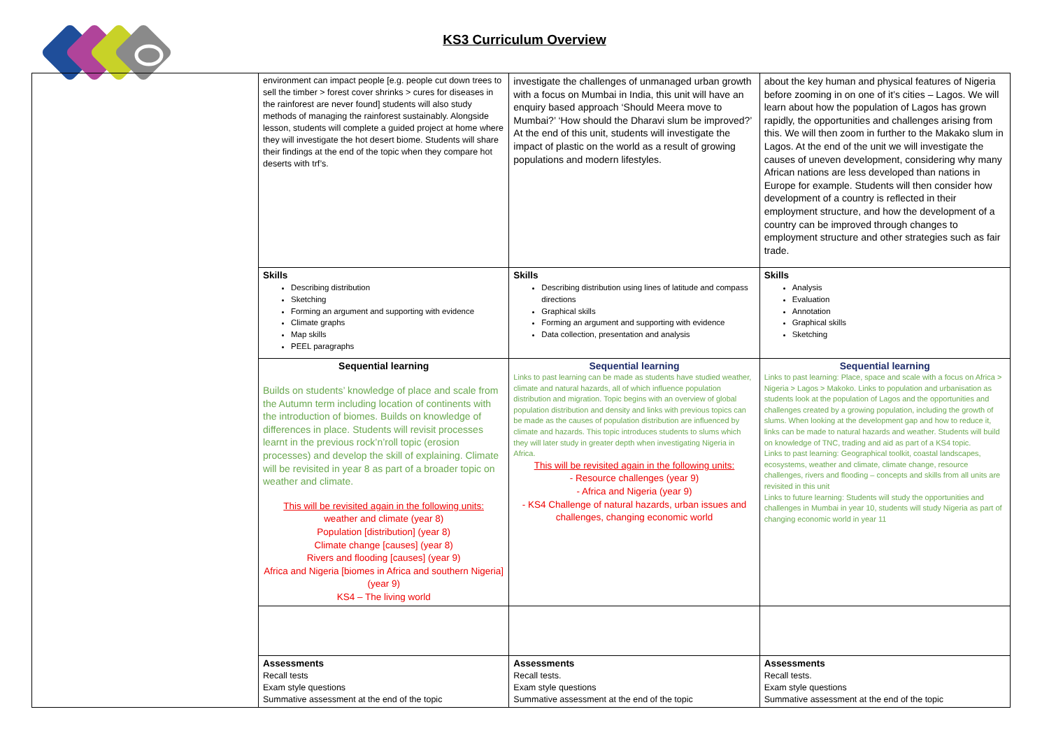KS3 Curriculum Overview
| | environment can impact people [e.g. people cut down trees to sell the timber > forest cover shrinks > cures for diseases in the rainforest are never found] students will also study methods of managing the rainforest sustainably. Alongside lesson, students will complete a guided project at home where they will investigate the hot desert biome. Students will share their findings at the end of the topic when they compare hot deserts with trf’s. | investigate the challenges of unmanaged urban growth with a focus on Mumbai in India, this unit will have an enquiry based approach ‘Should Meera move to Mumbai?’ ‘How should the Dharavi slum be improved?’ At the end of this unit, students will investigate the impact of plastic on the world as a result of growing populations and modern lifestyles. | about the key human and physical features of Nigeria before zooming in on one of it’s cities – Lagos. We will learn about how the population of Lagos has grown rapidly, the opportunities and challenges arising from this. We will then zoom in further to the Makako slum in Lagos. At the end of the unit we will investigate the causes of uneven development, considering why many African nations are less developed than nations in Europe for example. Students will then consider how development of a country is reflected in their employment structure, and how the development of a country can be improved through changes to employment structure and other strategies such as fair trade. |
| | Skills Describing distribution Sketching Forming an argument and supporting with evidence Climate graphs Map skills PEEL paragraphs | Skills Describing distribution using lines of latitude and compass directions Graphical skills Forming an argument and supporting with evidence Data collection, presentation and analysis | Skills Analysis Evaluation Annotation Graphical skills Sketching |
| | Sequential learning Builds on students’ knowledge of place and scale from the Autumn term including location of continents with the introduction of biomes. Builds on knowledge of differences in place. Students will revisit processes learnt in the previous rock’n’roll topic (erosion processes) and develop the skill of explaining. Climate will be revisited in year 8 as part of a broader topic on weather and climate. This will be revisited again in the following units: weather and climate (year 8) Population [distribution] (year 8) Climate change [causes] (year 8) Rivers and flooding [causes] (year 9) Africa and Nigeria [biomes in Africa and southern Nigeria] (year 9) KS4 – The living world | Sequential learning Links to past learning can be made as students have studied weather, climate and natural hazards, all of which influence population distribution and migration. Topic begins with an overview of global population distribution and density and links with previous topics can be made as the causes of population distribution are influenced by climate and hazards. This topic introduces students to slums which they will later study in greater depth when investigating Nigeria in Africa. This will be revisited again in the following units: - Resource challenges (year 9) - Africa and Nigeria (year 9) - KS4 Challenge of natural hazards, urban issues and challenges, changing economic world | Sequential learning Links to past learning: Place, space and scale with a focus on Africa > Nigeria > Lagos > Makoko. Links to population and urbanisation as students look at the population of Lagos and the opportunities and challenges created by a growing population, including the growth of slums. When looking at the development gap and how to reduce it, links can be made to natural hazards and weather. Students will build on knowledge of TNC, trading and aid as part of a KS4 topic. Links to past learning: Geographical toolkit, coastal landscapes, ecosystems, weather and climate, climate change, resource challenges, rivers and flooding – concepts and skills from all units are revisited in this unit Links to future learning: Students will study the opportunities and challenges in Mumbai in year 10, students will study Nigeria as part of changing economic world in year 11 |
| | Assessments Recall tests Exam style questions Summative assessment at the end of the topic | Assessments Recall tests. Exam style questions Summative assessment at the end of the topic | Assessments Recall tests. Exam style questions Summative assessment at the end of the topic |